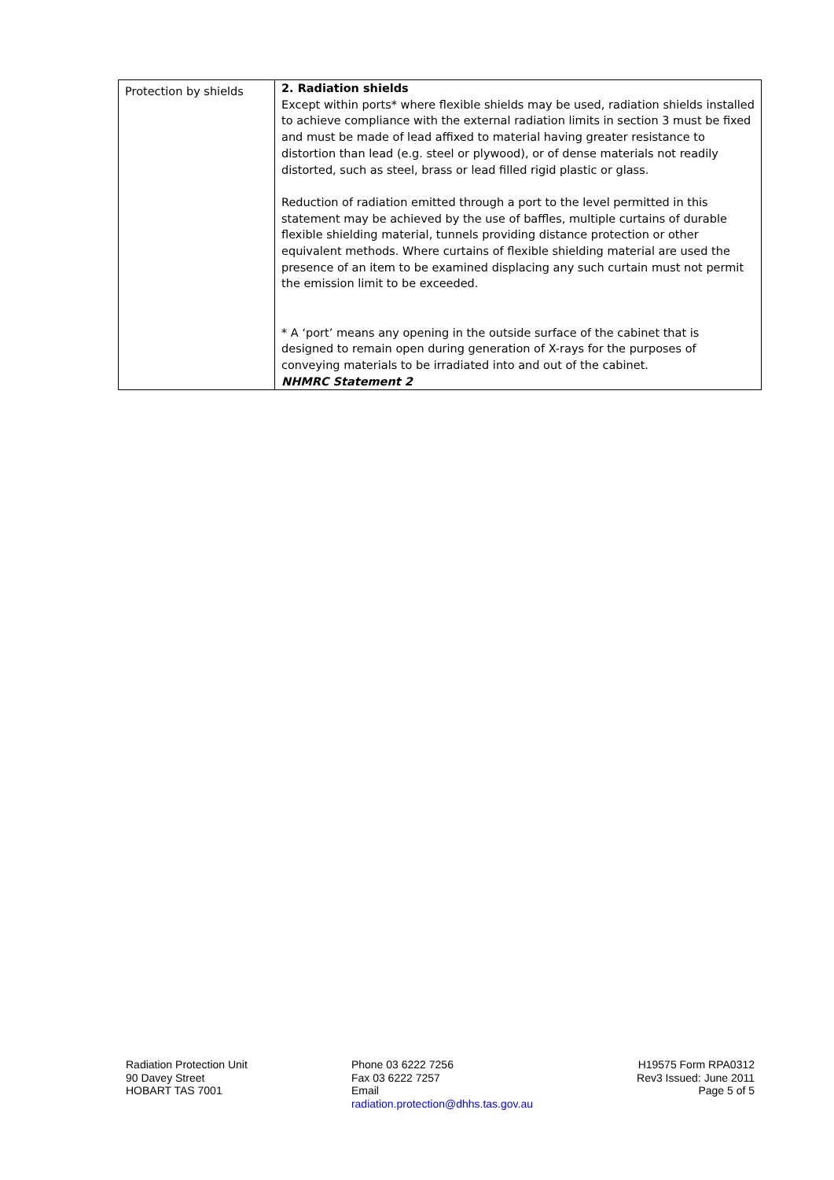| Protection by shields | 2. Radiation shields Except within ports* where flexible shields may be used, radiation shields installed to achieve compliance with the external radiation limits in section 3 must be fixed and must be made of lead affixed to material having greater resistance to distortion than lead (e.g. steel or plywood), or of dense materials not readily distorted, such as steel, brass or lead filled rigid plastic or glass. Reduction of radiation emitted through a port to the level permitted in this statement may be achieved by the use of baffles, multiple curtains of durable flexible shielding material, tunnels providing distance protection or other equivalent methods. Where curtains of flexible shielding material are used the presence of an item to be examined displacing any such curtain must not permit the emission limit to be exceeded. * A ‘port’ means any opening in the outside surface of the cabinet that is designed to remain open during generation of X-rays for the purposes of conveying materials to be irradiated into and out of the cabinet. NHMRC Statement 2 |
Radiation Protection Unit
90 Davey Street
HOBART TAS 7001
Phone 03 6222 7256
Fax 03 6222 7257
Email
radiation.protection@dhhs.tas.gov.au
H19575 Form RPA0312
Rev3 Issued: June 2011
Page 5 of 5